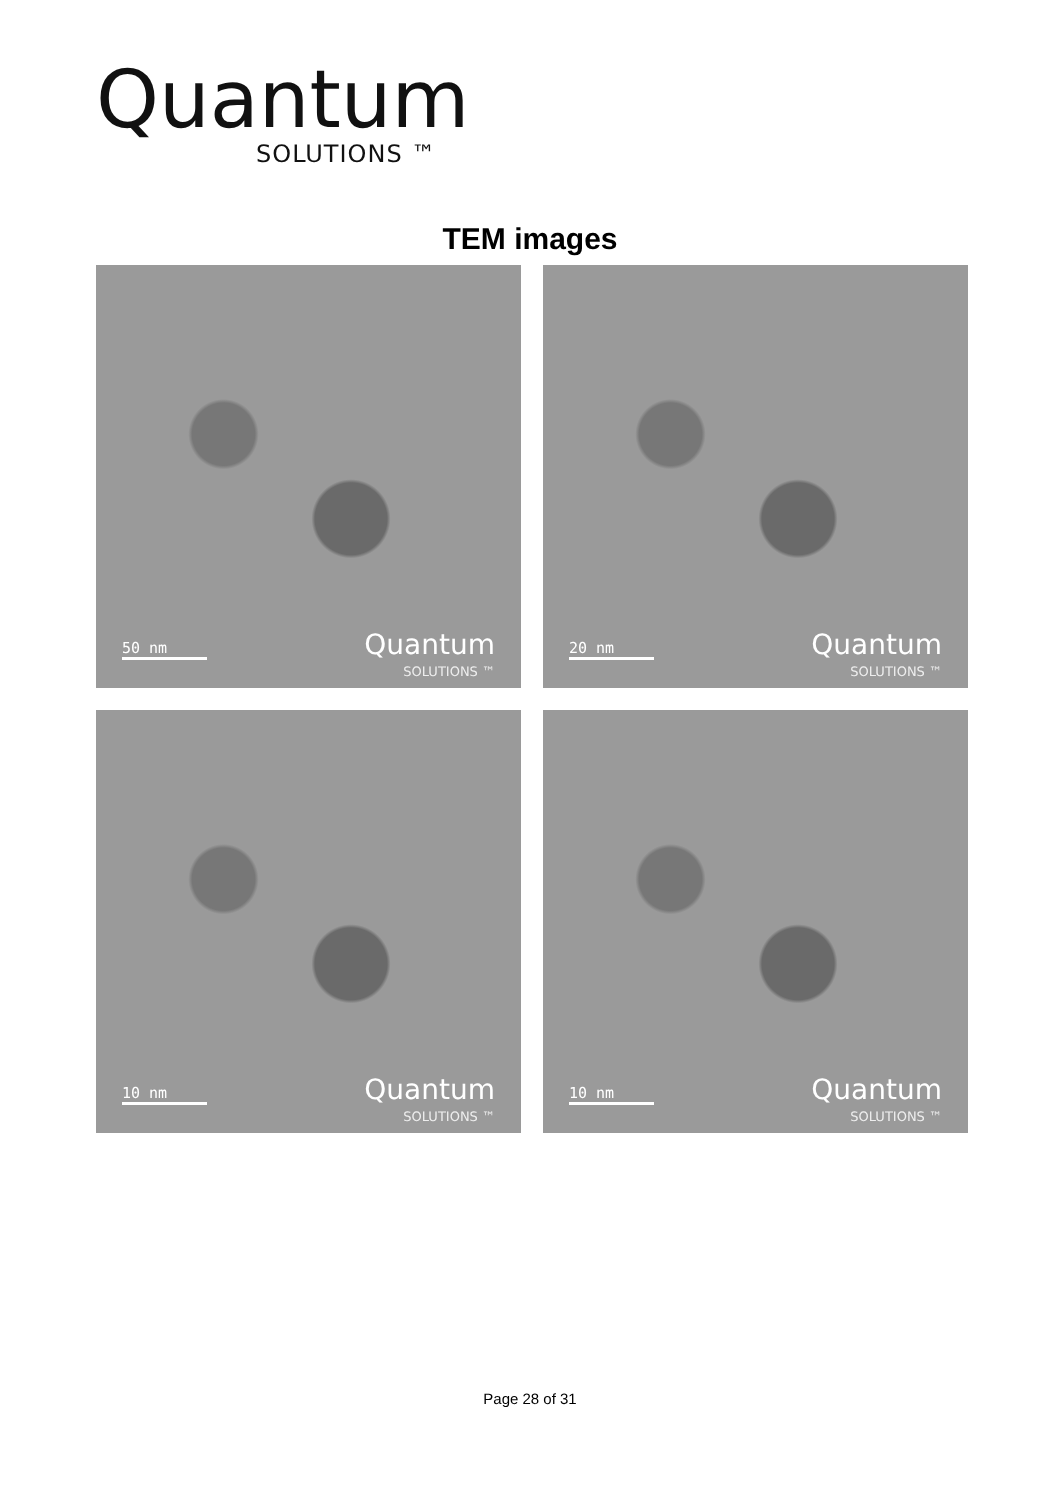Quantum
SOLUTIONS ™
TEM images
50 nm
Quantum
SOLUTIONS ™
20 nm
Quantum
SOLUTIONS ™
10 nm
Quantum
SOLUTIONS ™
10 nm
Quantum
SOLUTIONS ™
Page 28 of 31